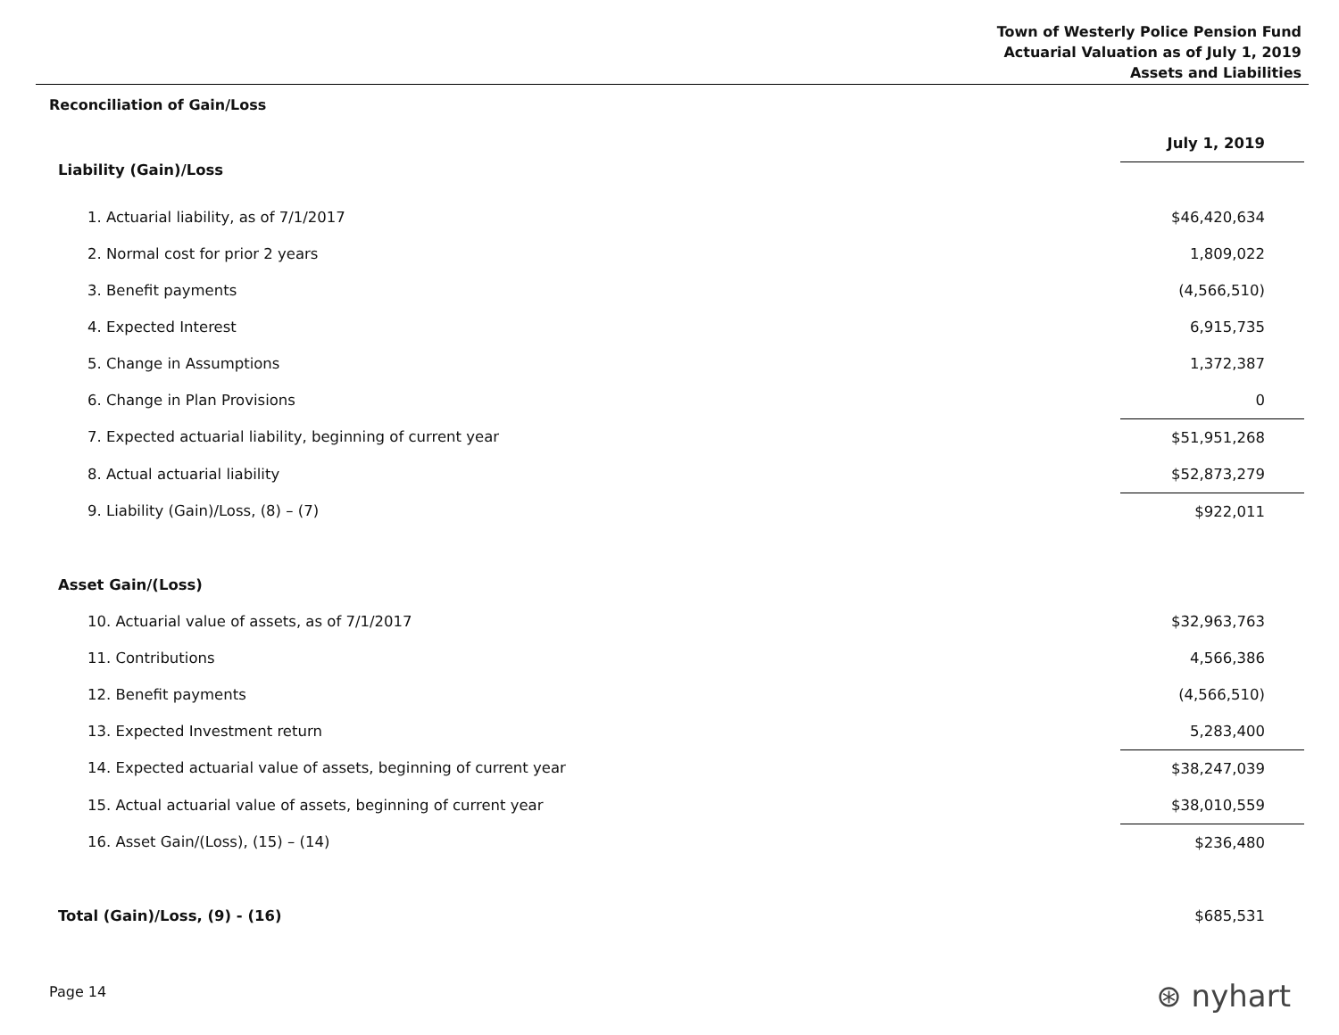Town of Westerly Police Pension Fund
Actuarial Valuation as of July 1, 2019
Assets and Liabilities
Reconciliation of Gain/Loss
| | July 1, 2019 |
| Liability (Gain)/Loss | |
| 1. Actuarial liability, as of 7/1/2017 | $46,420,634 |
| 2. Normal cost for prior 2 years | 1,809,022 |
| 3. Benefit payments | (4,566,510) |
| 4. Expected Interest | 6,915,735 |
| 5. Change in Assumptions | 1,372,387 |
| 6. Change in Plan Provisions | 0 |
| 7. Expected actuarial liability, beginning of current year | $51,951,268 |
| 8. Actual actuarial liability | $52,873,279 |
| 9. Liability (Gain)/Loss, (8) – (7) | $922,011 |
| Asset Gain/(Loss) | |
| 10. Actuarial value of assets, as of 7/1/2017 | $32,963,763 |
| 11. Contributions | 4,566,386 |
| 12. Benefit payments | (4,566,510) |
| 13. Expected Investment return | 5,283,400 |
| 14. Expected actuarial value of assets, beginning of current year | $38,247,039 |
| 15. Actual actuarial value of assets, beginning of current year | $38,010,559 |
| 16. Asset Gain/(Loss), (15) – (14) | $236,480 |
| Total (Gain)/Loss, (9) - (16) | $685,531 |
Page 14 ⊛ nyhart